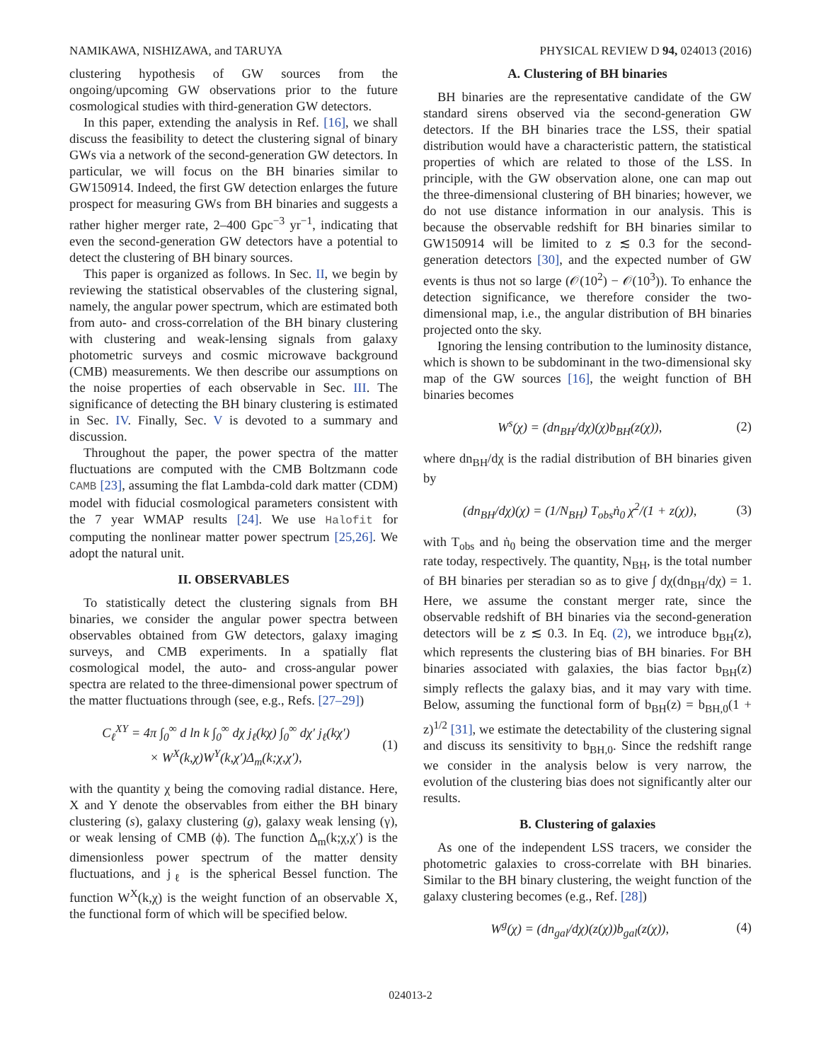NAMIKAWA, NISHIZAWA, and TARUYA PHYSICAL REVIEW D 94, 024013 (2016)
clustering hypothesis of GW sources from the ongoing/upcoming GW observations prior to the future cosmological studies with third-generation GW detectors.
In this paper, extending the analysis in Ref. [16], we shall discuss the feasibility to detect the clustering signal of binary GWs via a network of the second-generation GW detectors. In particular, we will focus on the BH binaries similar to GW150914. Indeed, the first GW detection enlarges the future prospect for measuring GWs from BH binaries and suggests a rather higher merger rate, 2–400 Gpc<sup>−3</sup> yr<sup>−1</sup>, indicating that even the second-generation GW detectors have a potential to detect the clustering of BH binary sources.
This paper is organized as follows. In Sec. II, we begin by reviewing the statistical observables of the clustering signal, namely, the angular power spectrum, which are estimated both from auto- and cross-correlation of the BH binary clustering with clustering and weak-lensing signals from galaxy photometric surveys and cosmic microwave background (CMB) measurements. We then describe our assumptions on the noise properties of each observable in Sec. III. The significance of detecting the BH binary clustering is estimated in Sec. IV. Finally, Sec. V is devoted to a summary and discussion.
Throughout the paper, the power spectra of the matter fluctuations are computed with the CMB Boltzmann code CAMB [23], assuming the flat Lambda-cold dark matter (CDM) model with fiducial cosmological parameters consistent with the 7 year WMAP results [24]. We use Halofit for computing the nonlinear matter power spectrum [25,26]. We adopt the natural unit.
II. OBSERVABLES
To statistically detect the clustering signals from BH binaries, we consider the angular power spectra between observables obtained from GW detectors, galaxy imaging surveys, and CMB experiments. In a spatially flat cosmological model, the auto- and cross-angular power spectra are related to the three-dimensional power spectrum of the matter fluctuations through (see, e.g., Refs. [27–29])
C<sub>ℓ</sub><sup>XY</sup> = 4π ∫<sub>0</sub><sup>∞</sup> d ln k ∫<sub>0</sub><sup>∞</sup> dχ j<sub>ℓ</sub>(kχ) ∫<sub>0</sub><sup>∞</sup> dχ′ j<sub>ℓ</sub>(kχ′)
× W<sup>X</sup>(k,χ)W<sup>Y</sup>(k,χ′)Δ<sub>m</sub>(k;χ,χ′),
(1)
with the quantity χ being the comoving radial distance. Here, X and Y denote the observables from either the BH binary clustering (s), galaxy clustering (g), galaxy weak lensing (γ), or weak lensing of CMB (ϕ). The function Δ<sub>m</sub>(k;χ,χ′) is the dimensionless power spectrum of the matter density fluctuations, and j<sub>ℓ</sub> is the spherical Bessel function. The function W<sup>X</sup>(k,χ) is the weight function of an observable X, the functional form of which will be specified below.
A. Clustering of BH binaries
BH binaries are the representative candidate of the GW standard sirens observed via the second-generation GW detectors. If the BH binaries trace the LSS, their spatial distribution would have a characteristic pattern, the statistical properties of which are related to those of the LSS. In principle, with the GW observation alone, one can map out the three-dimensional clustering of BH binaries; however, we do not use distance information in our analysis. This is because the observable redshift for BH binaries similar to GW150914 will be limited to z ≲ 0.3 for the second-generation detectors [30], and the expected number of GW events is thus not so large (𝒪(10<sup>2</sup>) − 𝒪(10<sup>3</sup>)). To enhance the detection significance, we therefore consider the two-dimensional map, i.e., the angular distribution of BH binaries projected onto the sky.
Ignoring the lensing contribution to the luminosity distance, which is shown to be subdominant in the two-dimensional sky map of the GW sources [16], the weight function of BH binaries becomes
W<sup>s</sup>(χ) = (dn<sub>BH</sub>/dχ)(χ)b<sub>BH</sub>(z(χ)), (2)
where dn<sub>BH</sub>/dχ is the radial distribution of BH binaries given by
(dn<sub>BH</sub>/dχ)(χ) = (1/N<sub>BH</sub>) T<sub>obs</sub>ṅ<sub>0</sub> χ<sup>2</sup>/(1 + z(χ)),
(3)
with T<sub>obs</sub> and ṅ<sub>0</sub> being the observation time and the merger rate today, respectively. The quantity, N<sub>BH</sub>, is the total number of BH binaries per steradian so as to give ∫ dχ(dn<sub>BH</sub>/dχ) = 1. Here, we assume the constant merger rate, since the observable redshift of BH binaries via the second-generation detectors will be z ≲ 0.3. In Eq. (2), we introduce b<sub>BH</sub>(z), which represents the clustering bias of BH binaries. For BH binaries associated with galaxies, the bias factor b<sub>BH</sub>(z) simply reflects the galaxy bias, and it may vary with time. Below, assuming the functional form of b<sub>BH</sub>(z) = b<sub>BH,0</sub>(1 + z)<sup>1/2</sup> [31], we estimate the detectability of the clustering signal and discuss its sensitivity to b<sub>BH,0</sub>. Since the redshift range we consider in the analysis below is very narrow, the evolution of the clustering bias does not significantly alter our results.
B. Clustering of galaxies
As one of the independent LSS tracers, we consider the photometric galaxies to cross-correlate with BH binaries. Similar to the BH binary clustering, the weight function of the galaxy clustering becomes (e.g., Ref. [28])
W<sup>g</sup>(χ) = (dn<sub>gal</sub>/dχ)(z(χ))b<sub>gal</sub>(z(χ)),
(4)
024013-2